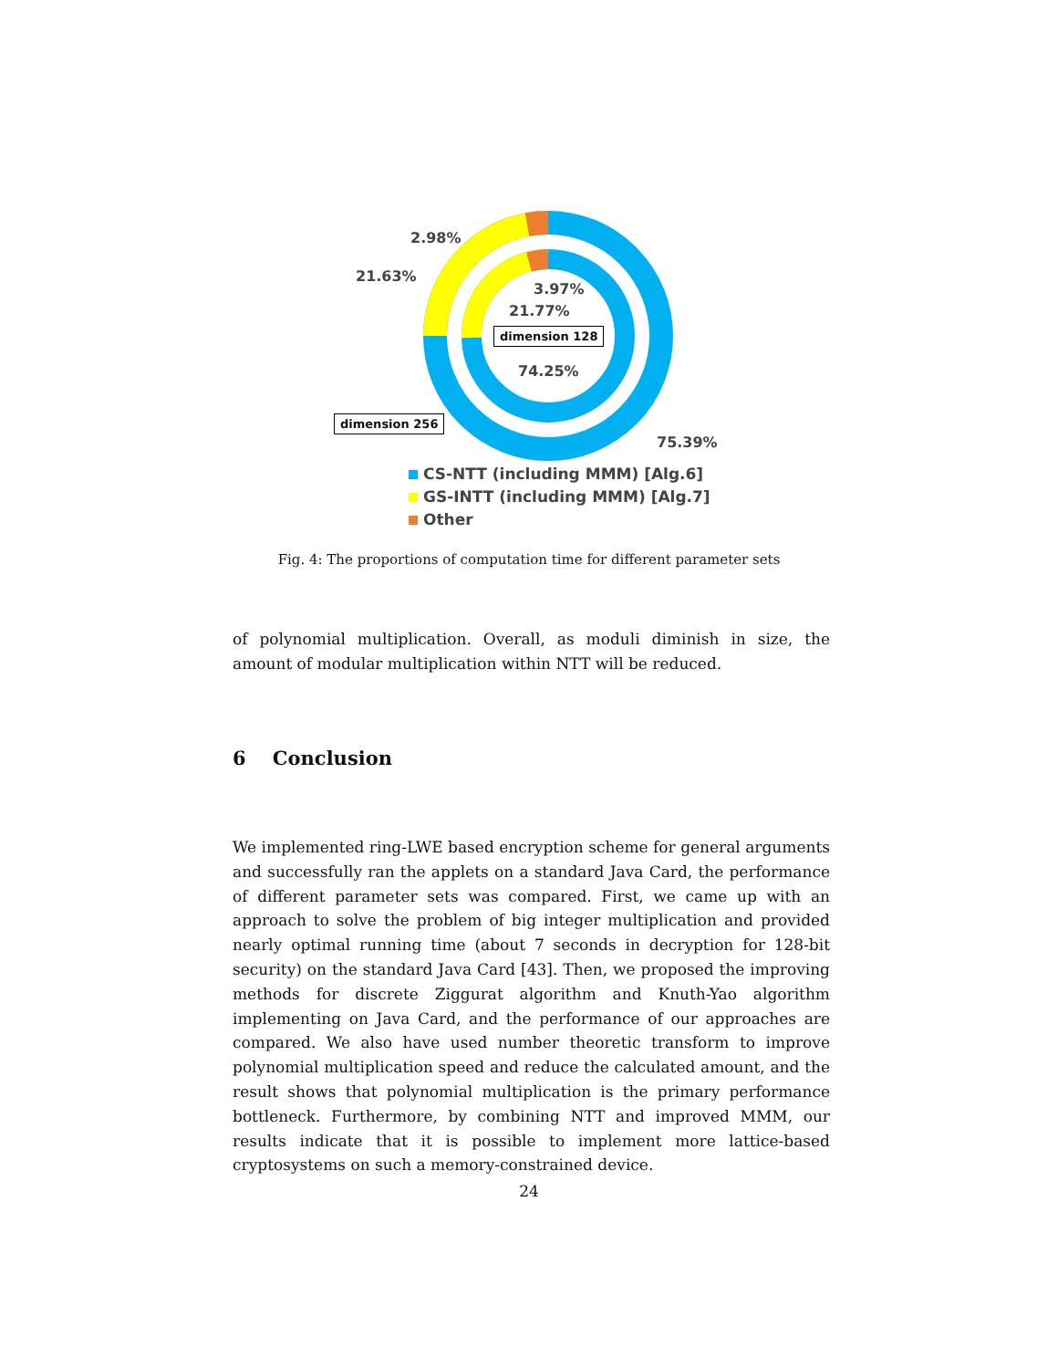2.98%
21.63%
3.97%
21.77%
dimension 128
74.25%
dimension 256
75.39%
CS-NTT (including MMM) [Alg.6]
GS-INTT (including MMM) [Alg.7]
Other
Fig. 4: The proportions of computation time for different parameter sets
of polynomial multiplication. Overall, as moduli diminish in size, the amount of modular multiplication within NTT will be reduced.
6 Conclusion
We implemented ring-LWE based encryption scheme for general arguments and successfully ran the applets on a standard Java Card, the performance of different parameter sets was compared. First, we came up with an approach to solve the problem of big integer multiplication and provided nearly optimal running time (about 7 seconds in decryption for 128-bit security) on the standard Java Card [43]. Then, we proposed the improving methods for discrete Ziggurat algorithm and Knuth-Yao algorithm implementing on Java Card, and the performance of our approaches are compared. We also have used number theoretic transform to improve polynomial multiplication speed and reduce the calculated amount, and the result shows that polynomial multiplication is the primary performance bottleneck. Furthermore, by combining NTT and improved MMM, our results indicate that it is possible to implement more lattice-based cryptosystems on such a memory-constrained device.
24